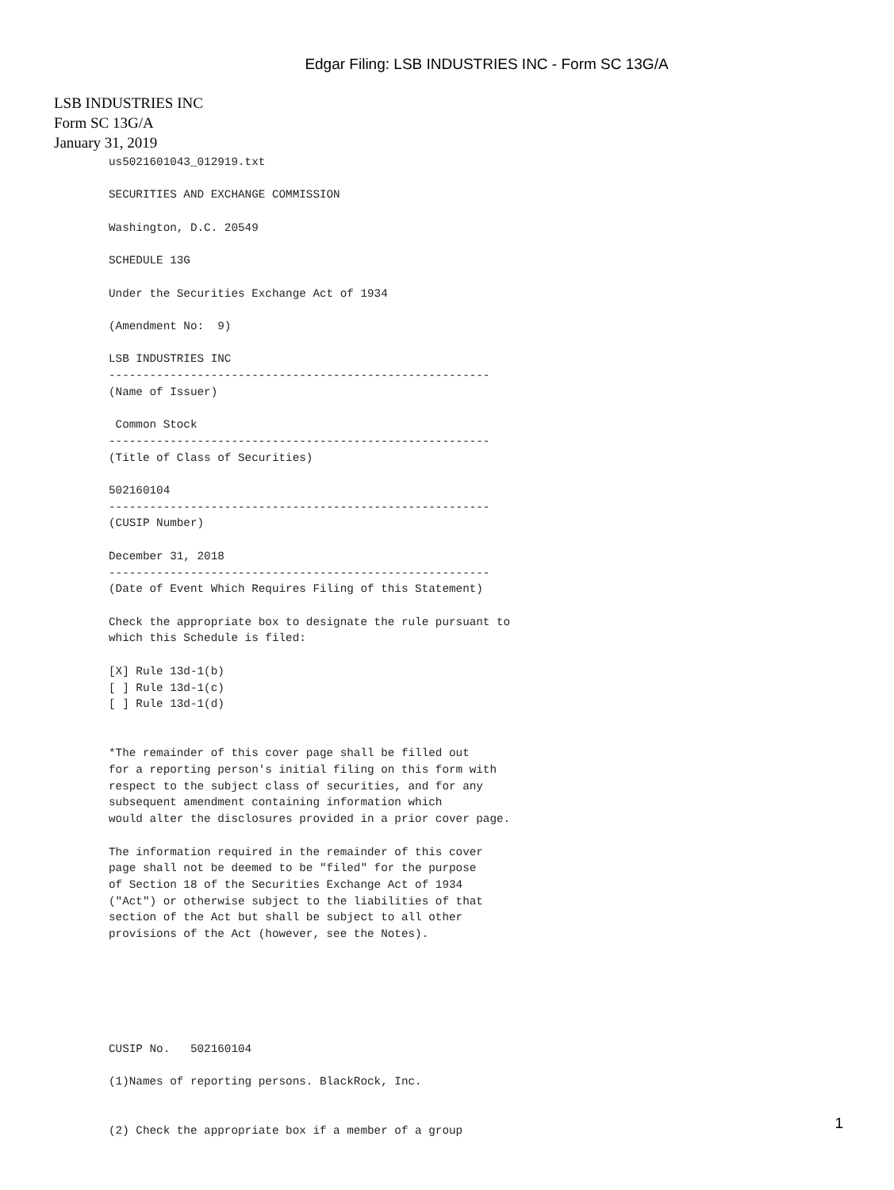Edgar Filing: LSB INDUSTRIES INC - Form SC 13G/A
LSB INDUSTRIES INC
Form SC 13G/A
January 31, 2019
us5021601043_012919.txt

SECURITIES AND EXCHANGE COMMISSION

Washington, D.C. 20549

SCHEDULE 13G

Under the Securities Exchange Act of 1934

(Amendment No:  9)

LSB INDUSTRIES INC
--------------------------------------------------------
(Name of Issuer)

 Common Stock
--------------------------------------------------------
(Title of Class of Securities)

502160104
--------------------------------------------------------
(CUSIP Number)

December 31, 2018
--------------------------------------------------------
(Date of Event Which Requires Filing of this Statement)

Check the appropriate box to designate the rule pursuant to
which this Schedule is filed:

[X] Rule 13d-1(b)
[ ] Rule 13d-1(c)
[ ] Rule 13d-1(d)


*The remainder of this cover page shall be filled out
for a reporting person's initial filing on this form with
respect to the subject class of securities, and for any
subsequent amendment containing information which
would alter the disclosures provided in a prior cover page.

The information required in the remainder of this cover
page shall not be deemed to be "filed" for the purpose
of Section 18 of the Securities Exchange Act of 1934
("Act") or otherwise subject to the liabilities of that
section of the Act but shall be subject to all other
provisions of the Act (however, see the Notes).






CUSIP No.   502160104

(1)Names of reporting persons. BlackRock, Inc.


(2) Check the appropriate box if a member of a group
1